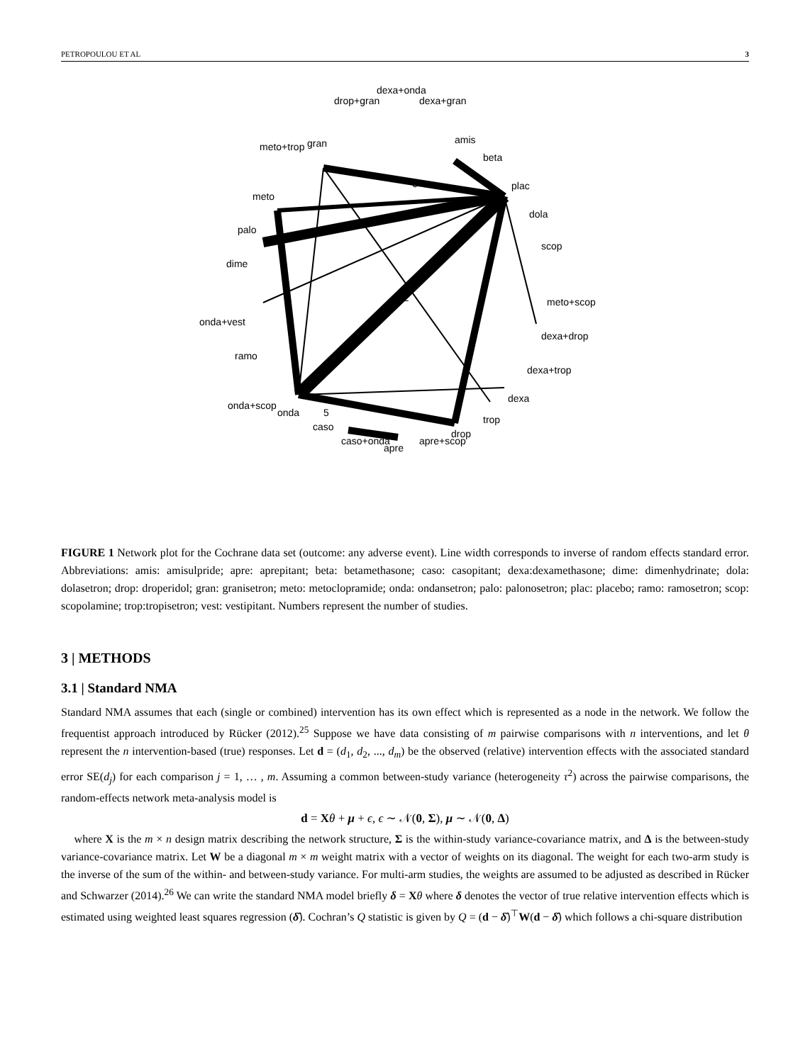PETROPOULOU ET AL 3
drop+gran
dexa+onda
dexa+gran
amis
beta
plac
dola
scop
meto+scop
dexa+drop
dexa+trop
dexa
trop
drop
apre+scop
apre
caso+onda
caso
onda
onda+scop
ramo
onda+vest
dime
palo
meto
meto+trop
gran
12
6
5
FIGURE 1 Network plot for the Cochrane data set (outcome: any adverse event). Line width corresponds to inverse of random effects standard error. Abbreviations: amis: amisulpride; apre: aprepitant; beta: betamethasone; caso: casopitant; dexa:dexamethasone; dime: dimenhydrinate; dola: dolasetron; drop: droperidol; gran: granisetron; meto: metoclopramide; onda: ondansetron; palo: palonosetron; plac: placebo; ramo: ramosetron; scop: scopolamine; trop:tropisetron; vest: vestipitant. Numbers represent the number of studies.
3 | METHODS
3.1 | Standard NMA
Standard NMA assumes that each (single or combined) intervention has its own effect which is represented as a node in the network. We follow the frequentist approach introduced by Rücker (2012).<sup>25</sup> Suppose we have data consisting of m pairwise comparisons with n interventions, and let θ represent the n intervention-based (true) responses. Let d = (d<sub>1</sub>, d<sub>2</sub>, ..., d<sub>m</sub>) be the observed (relative) intervention effects with the associated standard error SE(d<sub>j</sub>) for each comparison j = 1, … , m. Assuming a common between-study variance (heterogeneity τ<sup>2</sup>) across the pairwise comparisons, the random-effects network meta-analysis model is
d = Xθ + μ + ϵ, ϵ ∼ 𝒩(0, Σ), μ ∼ 𝒩(0, Δ)
where X is the m × n design matrix describing the network structure, Σ is the within-study variance-covariance matrix, and Δ is the between-study variance-covariance matrix. Let W be a diagonal m × m weight matrix with a vector of weights on its diagonal. The weight for each two-arm study is the inverse of the sum of the within- and between-study variance. For multi-arm studies, the weights are assumed to be adjusted as described in Rücker and Schwarzer (2014).<sup>26</sup> We can write the standard NMA model briefly δ = Xθ where δ denotes the vector of true relative intervention effects which is estimated using weighted least squares regression (δ̂). Cochran’s Q statistic is given by Q = (d − δ̂)<sup>⊤</sup>W(d − δ̂) which follows a chi-square distribution